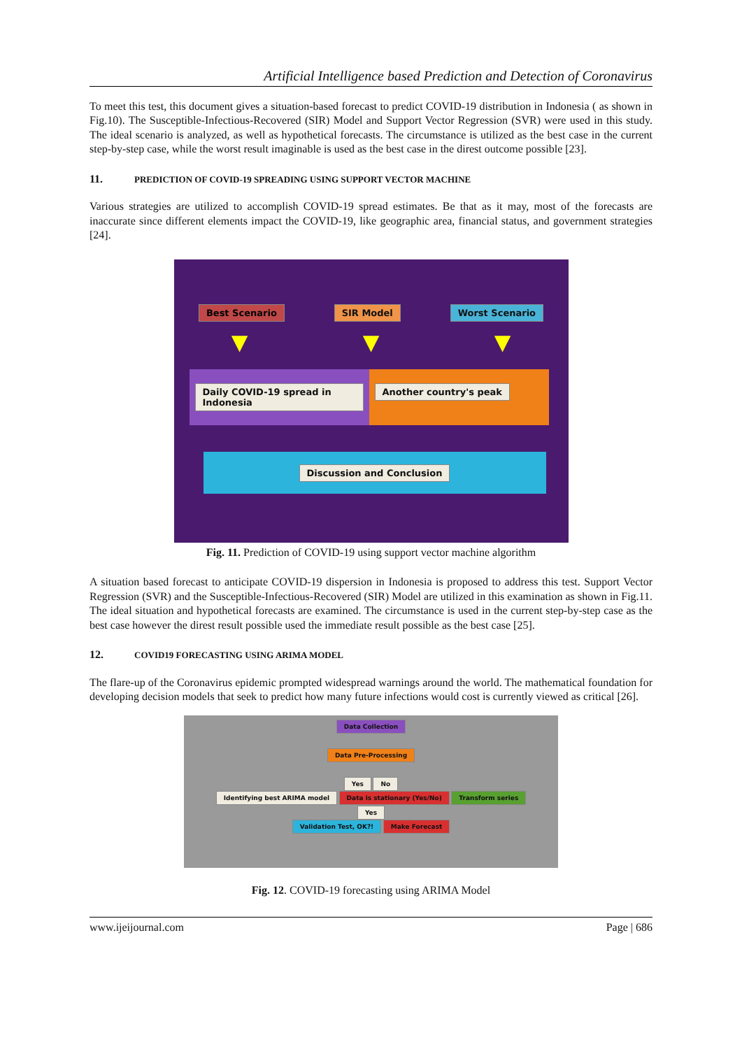Artificial Intelligence based Prediction and Detection of Coronavirus
To meet this test, this document gives a situation-based forecast to predict COVID-19 distribution in Indonesia ( as shown in Fig.10). The Susceptible-Infectious-Recovered (SIR) Model and Support Vector Regression (SVR) were used in this study. The ideal scenario is analyzed, as well as hypothetical forecasts. The circumstance is utilized as the best case in the current step-by-step case, while the worst result imaginable is used as the best case in the direst outcome possible [23].
11. PREDICTION OF COVID-19 SPREADING USING SUPPORT VECTOR MACHINE
Various strategies are utilized to accomplish COVID-19 spread estimates. Be that as it may, most of the forecasts are inaccurate since different elements impact the COVID-19, like geographic area, financial status, and government strategies [24].
Best Scenario SIR Model Worst Scenario
▼ ▼ ▼
Daily COVID-19 spread in Indonesia
Another country's peak
Discussion and Conclusion
Fig. 11. Prediction of COVID-19 using support vector machine algorithm
A situation based forecast to anticipate COVID-19 dispersion in Indonesia is proposed to address this test. Support Vector Regression (SVR) and the Susceptible-Infectious-Recovered (SIR) Model are utilized in this examination as shown in Fig.11. The ideal situation and hypothetical forecasts are examined. The circumstance is used in the current step-by-step case as the best case however the direst result possible used the immediate result possible as the best case [25].
12. COVID19 FORECASTING USING ARIMA MODEL
The flare-up of the Coronavirus epidemic prompted widespread warnings around the world. The mathematical foundation for developing decision models that seek to predict how many future infections would cost is currently viewed as critical [26].
Data Collection
Data Pre-Processing
Yes No
Identifying best ARIMA model Data is stationary (Yes/No) Transform series
Yes
Validation Test, OK?! Make Forecast
Fig. 12. COVID-19 forecasting using ARIMA Model
www.ijeijournal.com Page | 686